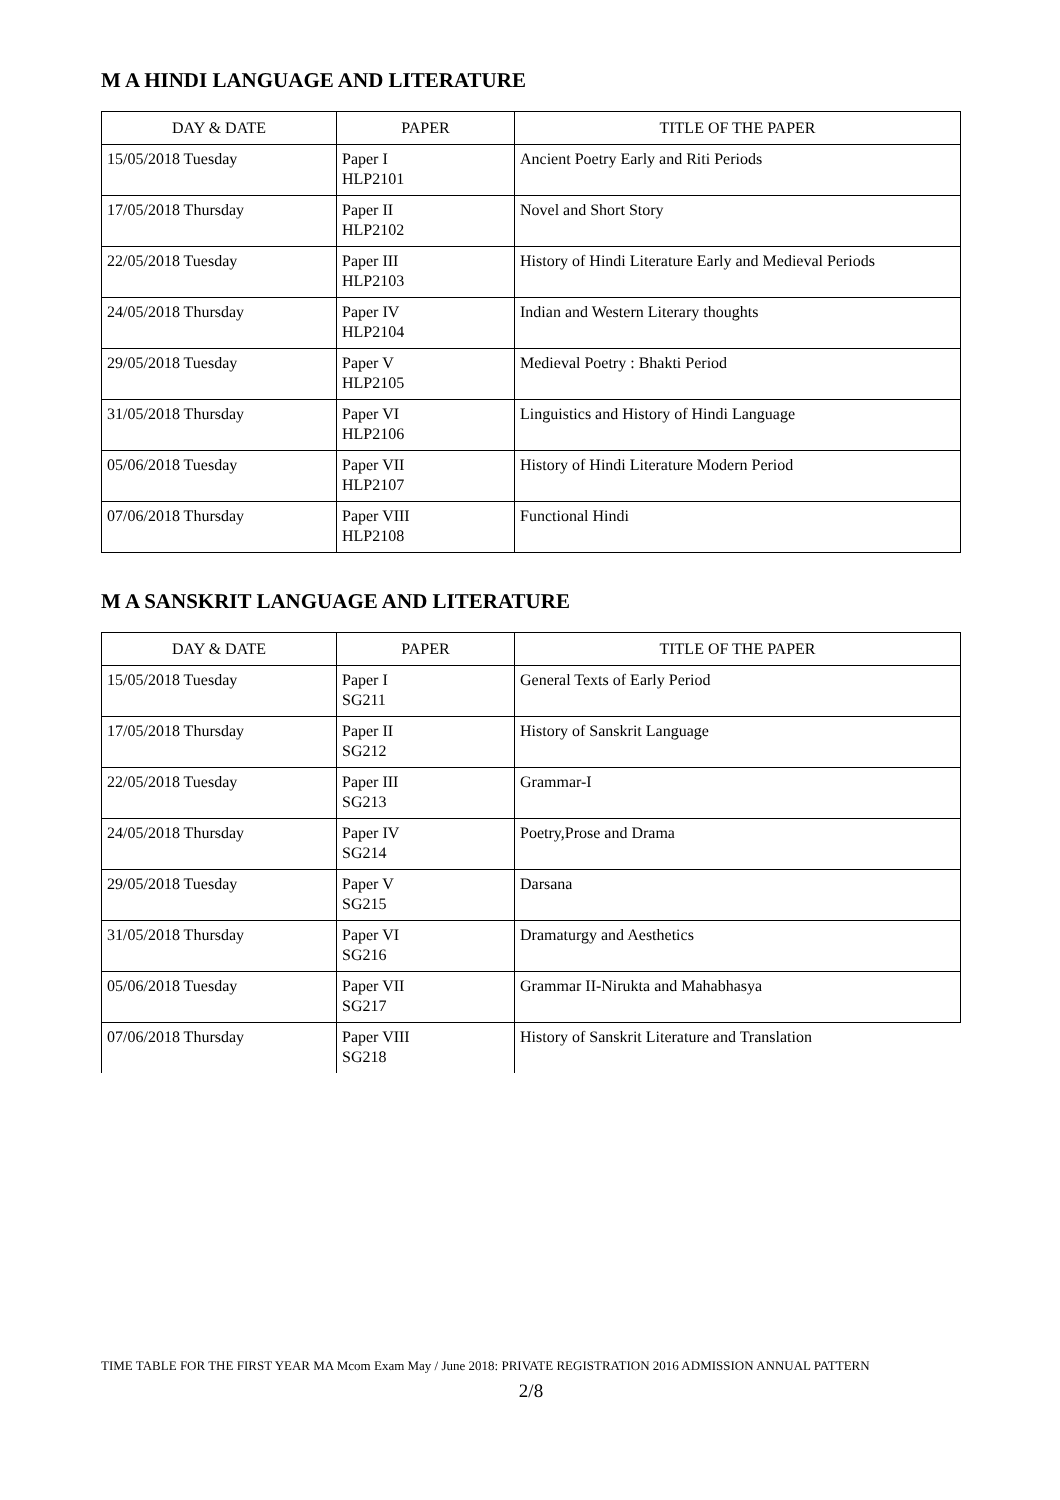M A HINDI LANGUAGE AND LITERATURE
| DAY & DATE | PAPER | TITLE OF THE PAPER |
| --- | --- | --- |
| 15/05/2018 Tuesday | Paper I HLP2101 | Ancient Poetry Early and Riti Periods |
| 17/05/2018 Thursday | Paper II HLP2102 | Novel and Short Story |
| 22/05/2018 Tuesday | Paper III HLP2103 | History of Hindi Literature Early and Medieval Periods |
| 24/05/2018 Thursday | Paper IV HLP2104 | Indian and Western Literary thoughts |
| 29/05/2018 Tuesday | Paper V HLP2105 | Medieval Poetry : Bhakti Period |
| 31/05/2018 Thursday | Paper VI HLP2106 | Linguistics and History of Hindi Language |
| 05/06/2018 Tuesday | Paper VII HLP2107 | History of Hindi Literature Modern Period |
| 07/06/2018 Thursday | Paper VIII HLP2108 | Functional Hindi |
M A SANSKRIT LANGUAGE AND LITERATURE
| DAY & DATE | PAPER | TITLE OF THE PAPER |
| --- | --- | --- |
| 15/05/2018 Tuesday | Paper I SG211 | General Texts of Early Period |
| 17/05/2018 Thursday | Paper II SG212 | History of Sanskrit Language |
| 22/05/2018 Tuesday | Paper III SG213 | Grammar-I |
| 24/05/2018 Thursday | Paper IV SG214 | Poetry,Prose and Drama |
| 29/05/2018 Tuesday | Paper V SG215 | Darsana |
| 31/05/2018 Thursday | Paper VI SG216 | Dramaturgy and Aesthetics |
| 05/06/2018 Tuesday | Paper VII SG217 | Grammar II-Nirukta and Mahabhasya |
| 07/06/2018 Thursday | Paper VIII SG218 | History of Sanskrit Literature and Translation |
TIME TABLE FOR THE FIRST YEAR MA Mcom Exam May / June 2018: PRIVATE REGISTRATION 2016 ADMISSION ANNUAL PATTERN
2/8